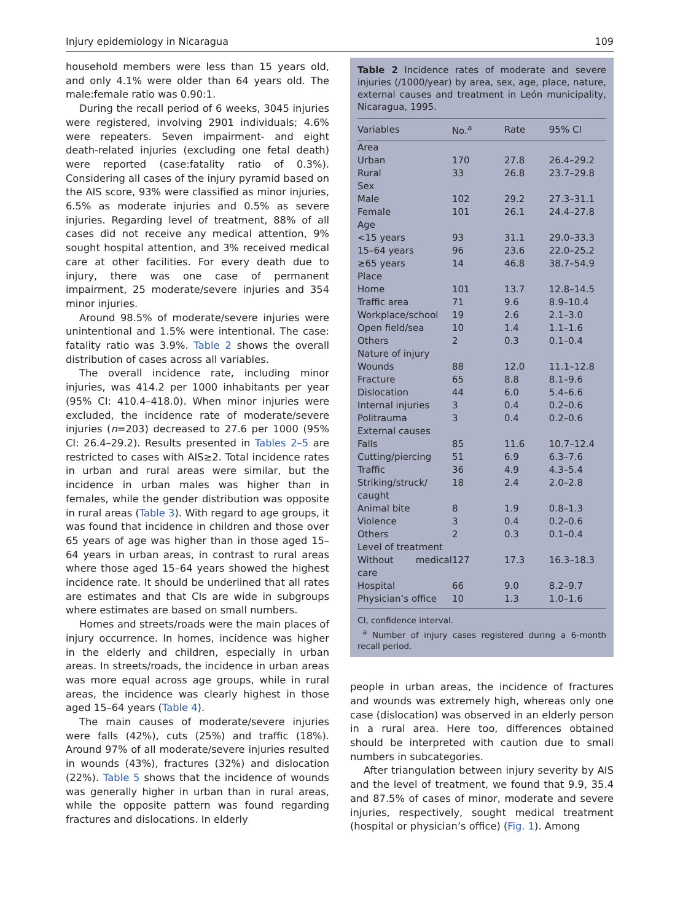Injury epidemiology in Nicaragua 109
household members were less than 15 years old, and only 4.1% were older than 64 years old. The male:female ratio was 0.90:1.
During the recall period of 6 weeks, 3045 injuries were registered, involving 2901 individuals; 4.6% were repeaters. Seven impairment- and eight death-related injuries (excluding one fetal death) were reported (case:fatality ratio of 0.3%). Considering all cases of the injury pyramid based on the AIS score, 93% were classified as minor injuries, 6.5% as moderate injuries and 0.5% as severe injuries. Regarding level of treatment, 88% of all cases did not receive any medical attention, 9% sought hospital attention, and 3% received medical care at other facilities. For every death due to injury, there was one case of permanent impairment, 25 moderate/severe injuries and 354 minor injuries.
Around 98.5% of moderate/severe injuries were unintentional and 1.5% were intentional. The case: fatality ratio was 3.9%. Table 2 shows the overall distribution of cases across all variables.
The overall incidence rate, including minor injuries, was 414.2 per 1000 inhabitants per year (95% CI: 410.4–418.0). When minor injuries were excluded, the incidence rate of moderate/severe injuries (n=203) decreased to 27.6 per 1000 (95% CI: 26.4–29.2). Results presented in Tables 2–5 are restricted to cases with AIS≥2. Total incidence rates in urban and rural areas were similar, but the incidence in urban males was higher than in females, while the gender distribution was opposite in rural areas (Table 3). With regard to age groups, it was found that incidence in children and those over 65 years of age was higher than in those aged 15–64 years in urban areas, in contrast to rural areas where those aged 15–64 years showed the highest incidence rate. It should be underlined that all rates are estimates and that CIs are wide in subgroups where estimates are based on small numbers.
Homes and streets/roads were the main places of injury occurrence. In homes, incidence was higher in the elderly and children, especially in urban areas. In streets/roads, the incidence in urban areas was more equal across age groups, while in rural areas, the incidence was clearly highest in those aged 15–64 years (Table 4).
The main causes of moderate/severe injuries were falls (42%), cuts (25%) and traffic (18%). Around 97% of all moderate/severe injuries resulted in wounds (43%), fractures (32%) and dislocation (22%). Table 5 shows that the incidence of wounds was generally higher in urban than in rural areas, while the opposite pattern was found regarding fractures and dislocations. In elderly
Table 2 Incidence rates of moderate and severe injuries (/1000/year) by area, sex, age, place, nature, external causes and treatment in León municipality, Nicaragua, 1995.
| Variables | No.<sup>a</sup> | Rate | 95% CI |
| --- | --- | --- | --- |
| Area | | | |
| Urban | 170 | 27.8 | 26.4–29.2 |
| Rural | 33 | 26.8 | 23.7–29.8 |
| Sex | | | |
| Male | 102 | 29.2 | 27.3–31.1 |
| Female | 101 | 26.1 | 24.4–27.8 |
| Age | | | |
| <15 years | 93 | 31.1 | 29.0–33.3 |
| 15–64 years | 96 | 23.6 | 22.0–25.2 |
| ≥65 years | 14 | 46.8 | 38.7–54.9 |
| Place | | | |
| Home | 101 | 13.7 | 12.8–14.5 |
| Traffic area | 71 | 9.6 | 8.9–10.4 |
| Workplace/school | 19 | 2.6 | 2.1–3.0 |
| Open field/sea | 10 | 1.4 | 1.1–1.6 |
| Others | 2 | 0.3 | 0.1–0.4 |
| Nature of injury | | | |
| Wounds | 88 | 12.0 | 11.1–12.8 |
| Fracture | 65 | 8.8 | 8.1–9.6 |
| Dislocation | 44 | 6.0 | 5.4–6.6 |
| Internal injuries | 3 | 0.4 | 0.2–0.6 |
| Politrauma | 3 | 0.4 | 0.2–0.6 |
| External causes | | | |
| Falls | 85 | 11.6 | 10.7–12.4 |
| Cutting/piercing | 51 | 6.9 | 6.3–7.6 |
| Traffic | 36 | 4.9 | 4.3–5.4 |
| Striking/struck/ caught | 18 | 2.4 | 2.0–2.8 |
| Animal bite | 8 | 1.9 | 0.8–1.3 |
| Violence | 3 | 0.4 | 0.2–0.6 |
| Others | 2 | 0.3 | 0.1–0.4 |
| Level of treatment | | | |
| Without medical care | 127 | 17.3 | 16.3–18.3 |
| Hospital | 66 | 9.0 | 8.2–9.7 |
| Physician’s office | 10 | 1.3 | 1.0–1.6 |
CI, confidence interval.
<sup>a</sup> Number of injury cases registered during a 6-month recall period.
people in urban areas, the incidence of fractures and wounds was extremely high, whereas only one case (dislocation) was observed in an elderly person in a rural area. Here too, differences obtained should be interpreted with caution due to small numbers in subcategories.
After triangulation between injury severity by AIS and the level of treatment, we found that 9.9, 35.4 and 87.5% of cases of minor, moderate and severe injuries, respectively, sought medical treatment (hospital or physician’s office) (Fig. 1). Among